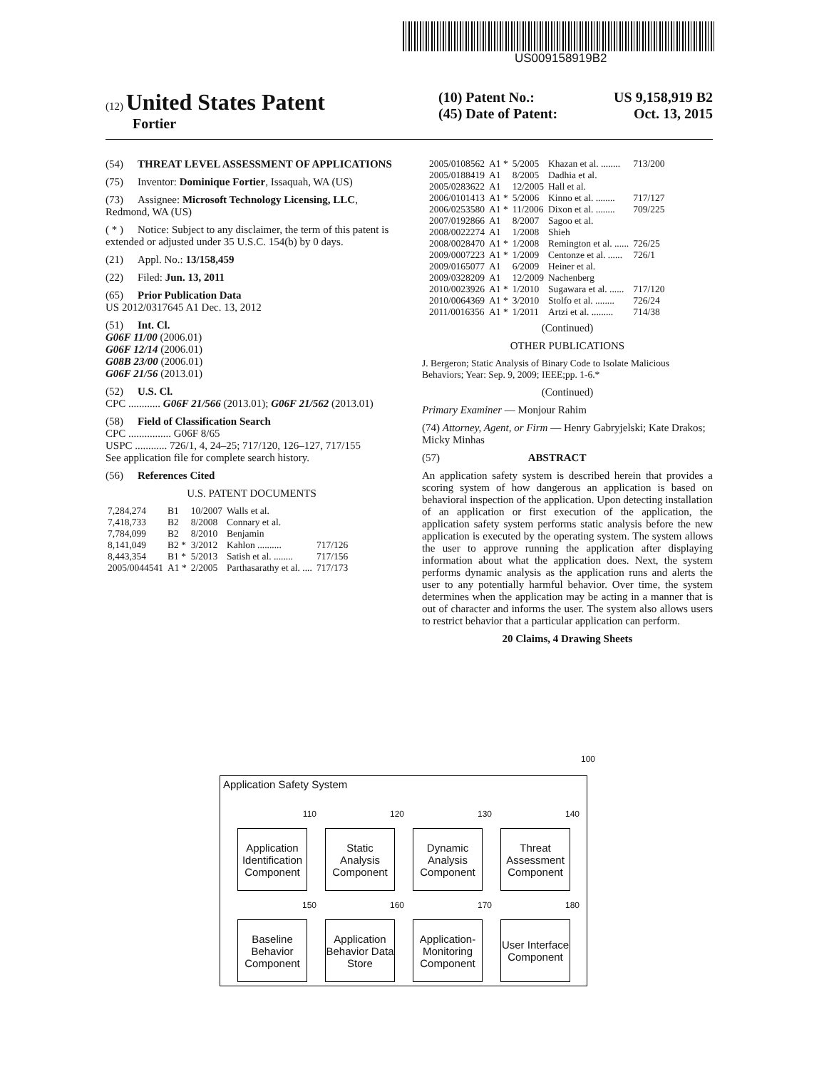US009158919B2
(12) United States Patent
Fortier
(10) Patent No.: US 9,158,919 B2
(45) Date of Patent: Oct. 13, 2015
(54) THREAT LEVEL ASSESSMENT OF APPLICATIONS
(75) Inventor: Dominique Fortier, Issaquah, WA (US)
(73) Assignee: Microsoft Technology Licensing, LLC, Redmond, WA (US)
( * ) Notice: Subject to any disclaimer, the term of this patent is extended or adjusted under 35 U.S.C. 154(b) by 0 days.
(21) Appl. No.: 13/158,459
(22) Filed: Jun. 13, 2011
(65) Prior Publication Data
US 2012/0317645 A1 Dec. 13, 2012
(51) Int. Cl.
G06F 11/00 (2006.01)
G06F 12/14 (2006.01)
G08B 23/00 (2006.01)
G06F 21/56 (2013.01)
(52) U.S. Cl.
CPC ............ G06F 21/566 (2013.01); G06F 21/562 (2013.01)
(58) Field of Classification Search
CPC ................ G06F 8/65
USPC ............ 726/1, 4, 24–25; 717/120, 126–127, 717/155
See application file for complete search history.
(56) References Cited
U.S. PATENT DOCUMENTS
| 7,284,274 | B1 | 10/2007 | Walls et al. | |
| 7,418,733 | B2 | 8/2008 | Connary et al. | |
| 7,784,099 | B2 | 8/2010 | Benjamin | |
| 8,141,049 | B2 * | 3/2012 | Kahlon .......... | 717/126 |
| 8,443,354 | B1 * | 5/2013 | Satish et al. ........ | 717/156 |
| 2005/0044541 | A1 * | 2/2005 | Parthasarathy et al. .... | 717/173 |
| 2005/0108562 | A1 * | 5/2005 | Khazan et al. ........ | 713/200 |
| 2005/0188419 | A1 | 8/2005 | Dadhia et al. | |
| 2005/0283622 | A1 | 12/2005 | Hall et al. | |
| 2006/0101413 | A1 * | 5/2006 | Kinno et al. ........ | 717/127 |
| 2006/0253580 | A1 * | 11/2006 | Dixon et al. ........ | 709/225 |
| 2007/0192866 | A1 | 8/2007 | Sagoo et al. | |
| 2008/0022274 | A1 | 1/2008 | Shieh | |
| 2008/0028470 | A1 * | 1/2008 | Remington et al. ...... | 726/25 |
| 2009/0007223 | A1 * | 1/2009 | Centonze et al. ...... | 726/1 |
| 2009/0165077 | A1 | 6/2009 | Heiner et al. | |
| 2009/0328209 | A1 | 12/2009 | Nachenberg | |
| 2010/0023926 | A1 * | 1/2010 | Sugawara et al. ...... | 717/120 |
| 2010/0064369 | A1 * | 3/2010 | Stolfo et al. ........ | 726/24 |
| 2011/0016356 | A1 * | 1/2011 | Artzi et al. ......... | 714/38 |
(Continued)
OTHER PUBLICATIONS
J. Bergeron; Static Analysis of Binary Code to Isolate Malicious Behaviors; Year: Sep. 9, 2009; IEEE;pp. 1-6.*
(Continued)
Primary Examiner — Monjour Rahim
(74) Attorney, Agent, or Firm — Henry Gabryjelski; Kate Drakos; Micky Minhas
(57) ABSTRACT
An application safety system is described herein that provides a scoring system of how dangerous an application is based on behavioral inspection of the application. Upon detecting installation of an application or first execution of the application, the application safety system performs static analysis before the new application is executed by the operating system. The system allows the user to approve running the application after displaying information about what the application does. Next, the system performs dynamic analysis as the application runs and alerts the user to any potentially harmful behavior. Over time, the system determines when the application may be acting in a manner that is out of character and informs the user. The system also allows users to restrict behavior that a particular application can perform.
20 Claims, 4 Drawing Sheets
100
Application Safety System
110
Application Identification Component
120
Static Analysis Component
130
Dynamic Analysis Component
140
Threat Assessment Component
150
Baseline Behavior Component
160
Application Behavior Data Store
170
Application-Monitoring Component
180
User Interface Component